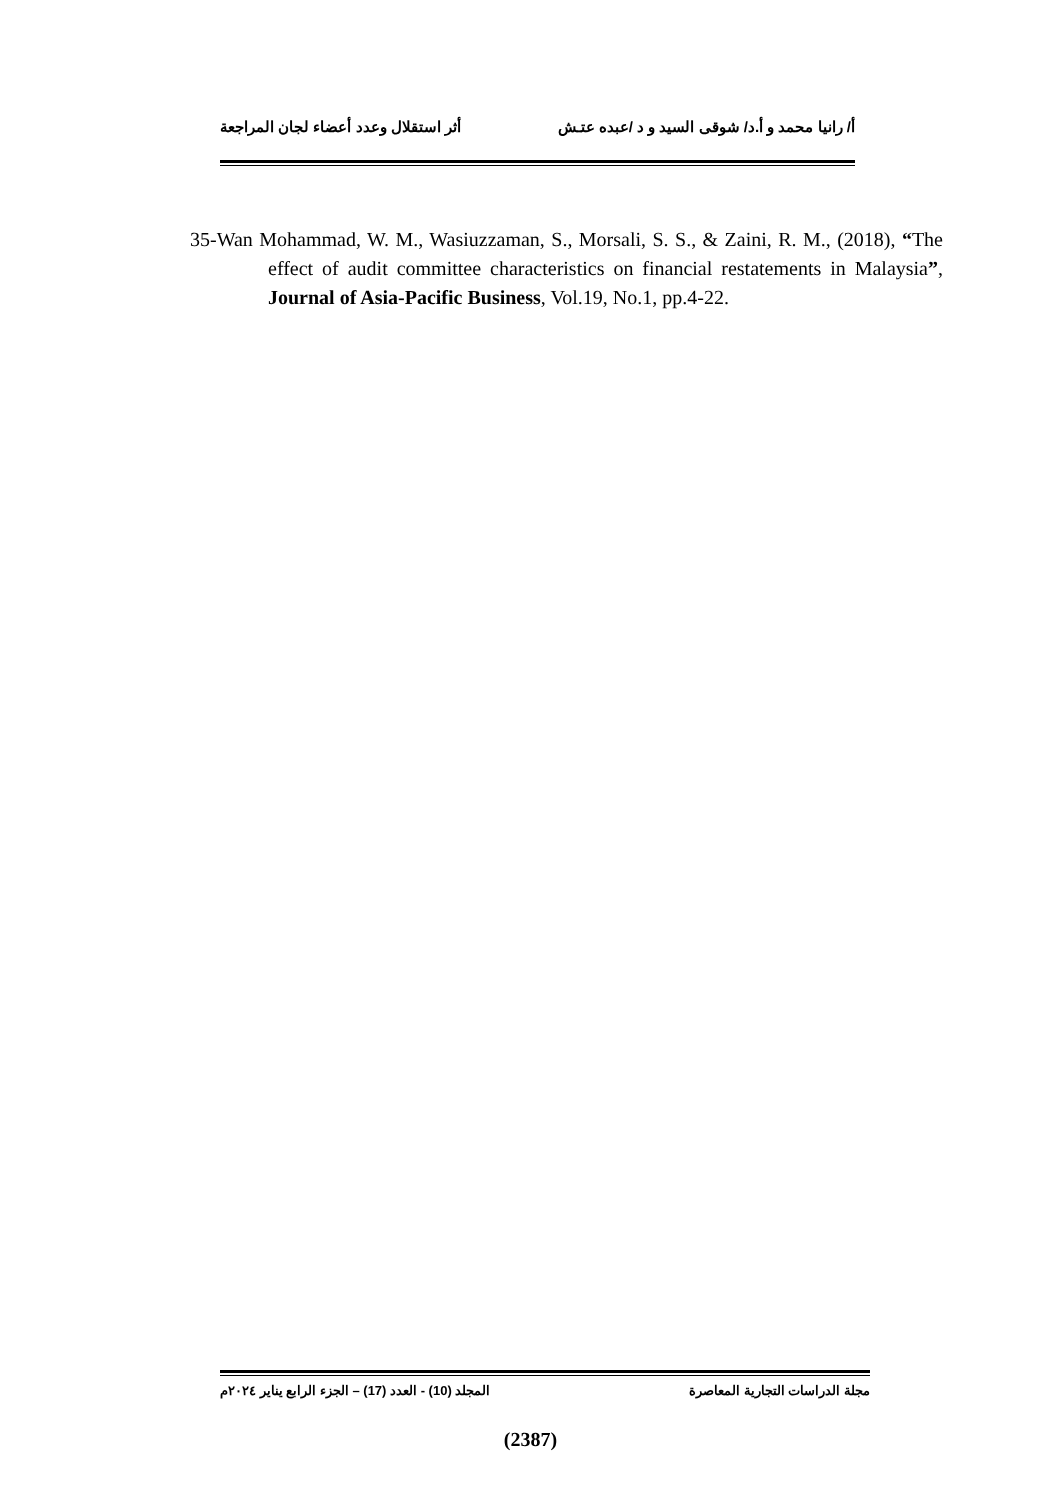أ/ رانيا محمد و أ.د/ شوقى السيد و د /عبده عتـش أثر استقلال وعدد أعضاء لجان المراجعة
35-Wan Mohammad, W. M., Wasiuzzaman, S., Morsali, S. S., & Zaini, R. M., (2018), “The effect of audit committee characteristics on financial restatements in Malaysia”, Journal of Asia-Pacific Business, Vol.19, No.1, pp.4-22.
مجلة الدراسات التجارية المعاصرة المجلد (10) - العدد (17) – الجزء الرابع يناير ٢٠٢٤م
(2387)